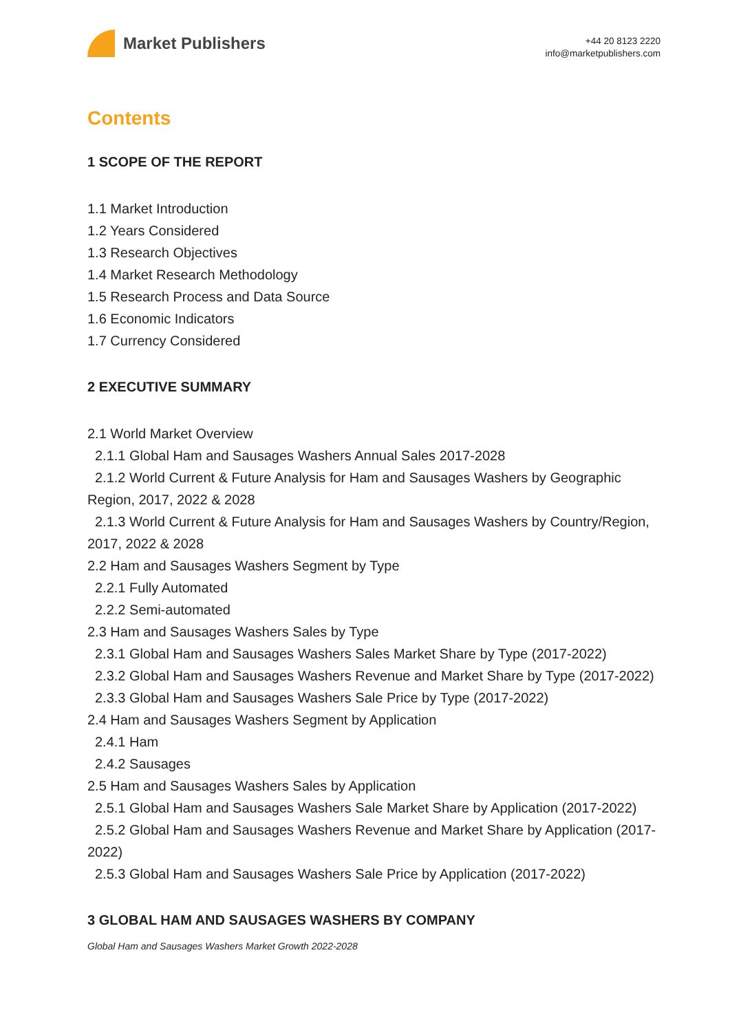Market Publishers
+44 20 8123 2220
info@marketpublishers.com
Contents
1 SCOPE OF THE REPORT
1.1 Market Introduction
1.2 Years Considered
1.3 Research Objectives
1.4 Market Research Methodology
1.5 Research Process and Data Source
1.6 Economic Indicators
1.7 Currency Considered
2 EXECUTIVE SUMMARY
2.1 World Market Overview
2.1.1 Global Ham and Sausages Washers Annual Sales 2017-2028
2.1.2 World Current & Future Analysis for Ham and Sausages Washers by Geographic Region, 2017, 2022 & 2028
2.1.3 World Current & Future Analysis for Ham and Sausages Washers by Country/Region, 2017, 2022 & 2028
2.2 Ham and Sausages Washers Segment by Type
2.2.1 Fully Automated
2.2.2 Semi-automated
2.3 Ham and Sausages Washers Sales by Type
2.3.1 Global Ham and Sausages Washers Sales Market Share by Type (2017-2022)
2.3.2 Global Ham and Sausages Washers Revenue and Market Share by Type (2017-2022)
2.3.3 Global Ham and Sausages Washers Sale Price by Type (2017-2022)
2.4 Ham and Sausages Washers Segment by Application
2.4.1 Ham
2.4.2 Sausages
2.5 Ham and Sausages Washers Sales by Application
2.5.1 Global Ham and Sausages Washers Sale Market Share by Application (2017-2022)
2.5.2 Global Ham and Sausages Washers Revenue and Market Share by Application (2017-2022)
2.5.3 Global Ham and Sausages Washers Sale Price by Application (2017-2022)
3 GLOBAL HAM AND SAUSAGES WASHERS BY COMPANY
Global Ham and Sausages Washers Market Growth 2022-2028